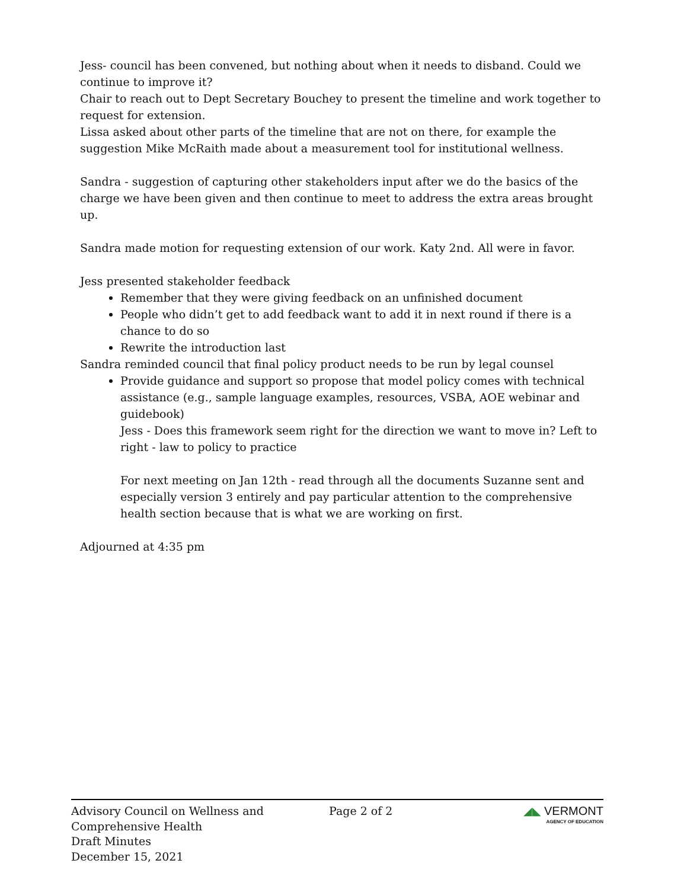Jess- council has been convened, but nothing about when it needs to disband. Could we continue to improve it?
Chair to reach out to Dept Secretary Bouchey to present the timeline and work together to request for extension.
Lissa asked about other parts of the timeline that are not on there, for example the suggestion Mike McRaith made about a measurement tool for institutional wellness.
Sandra - suggestion of capturing other stakeholders input after we do the basics of the charge we have been given and then continue to meet to address the extra areas brought up.
Sandra made motion for requesting extension of our work. Katy 2nd. All were in favor.
Jess presented stakeholder feedback
Remember that they were giving feedback on an unfinished document
People who didn’t get to add feedback want to add it in next round if there is a chance to do so
Rewrite the introduction last
Sandra reminded council that final policy product needs to be run by legal counsel
Provide guidance and support so propose that model policy comes with technical assistance (e.g., sample language examples, resources, VSBA, AOE webinar and guidebook)
Jess - Does this framework seem right for the direction we want to move in? Left to right - law to policy to practice
For next meeting on Jan 12th - read through all the documents Suzanne sent and especially version 3 entirely and pay particular attention to the comprehensive health section because that is what we are working on first.
Adjourned at 4:35 pm
Advisory Council on Wellness and
Comprehensive Health
Draft Minutes
December 15, 2021
Page 2 of 2 ◢◣ VERMONT
AGENCY OF EDUCATION